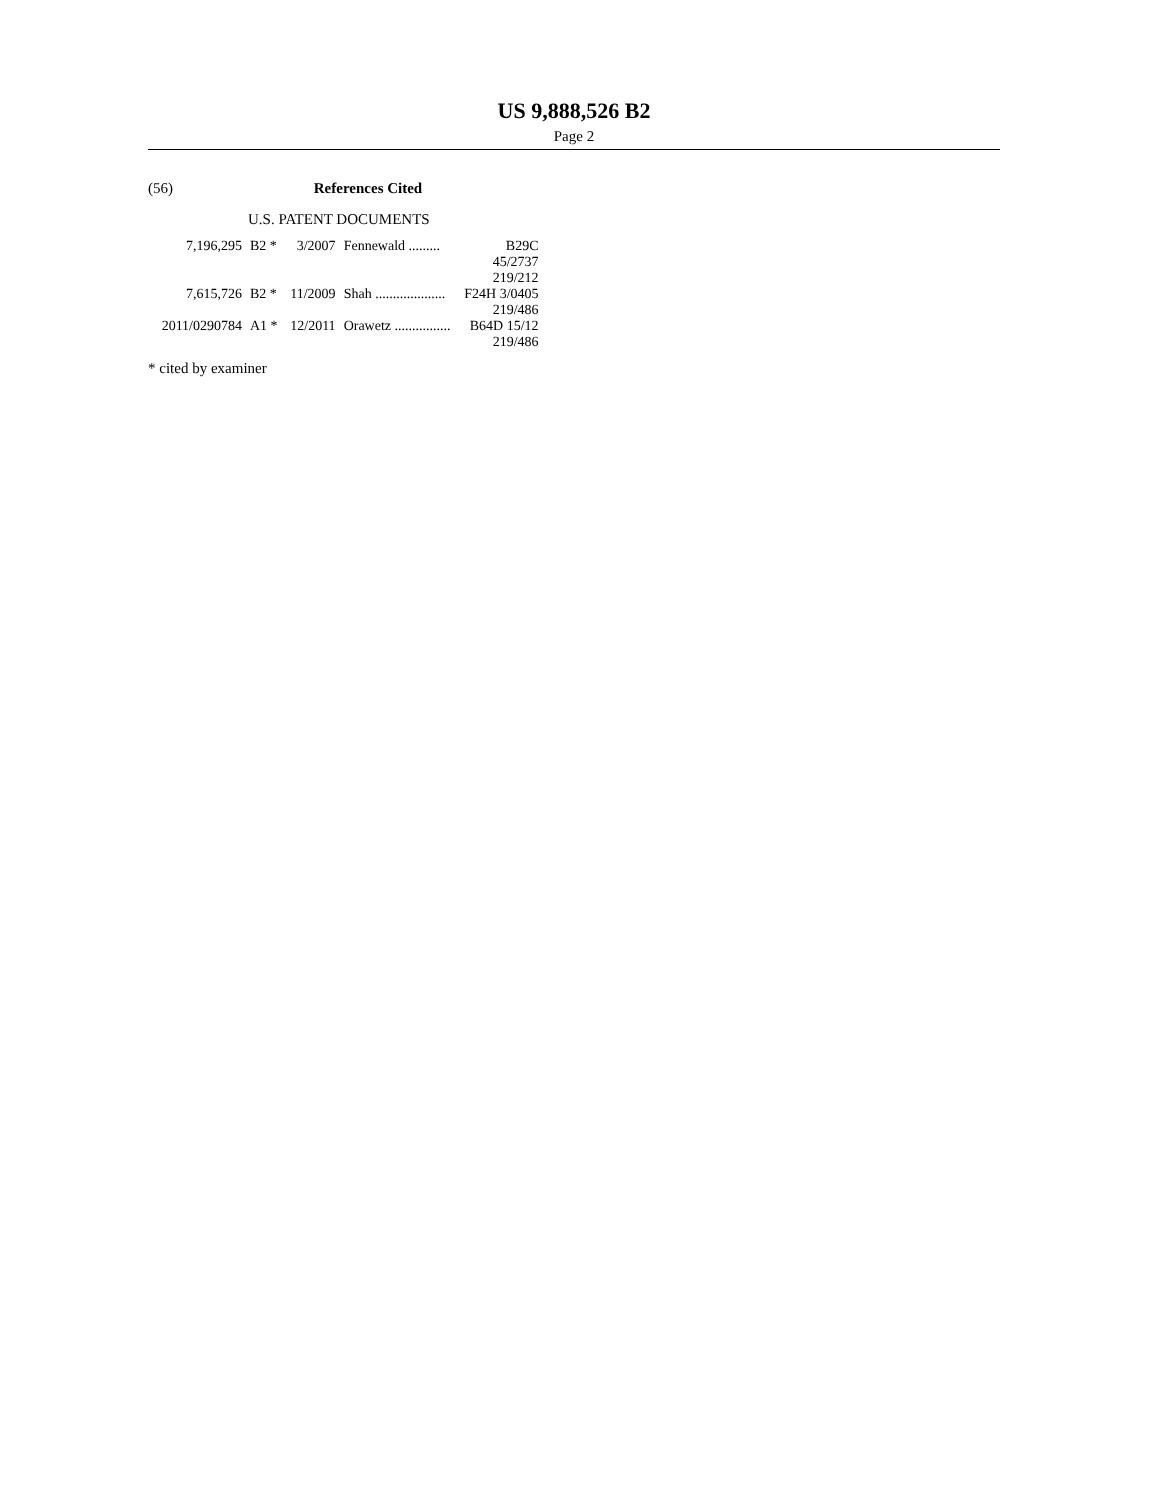US 9,888,526 B2
Page 2
(56) References Cited
U.S. PATENT DOCUMENTS
| 7,196,295 | B2 * | 3/2007 | Fennewald ......... | B29C 45/2737 |
| | | | | 219/212 |
| 7,615,726 | B2 * | 11/2009 | Shah .................... | F24H 3/0405 |
| | | | | 219/486 |
| 2011/0290784 | A1 * | 12/2011 | Orawetz ................ | B64D 15/12 |
| | | | | 219/486 |
* cited by examiner